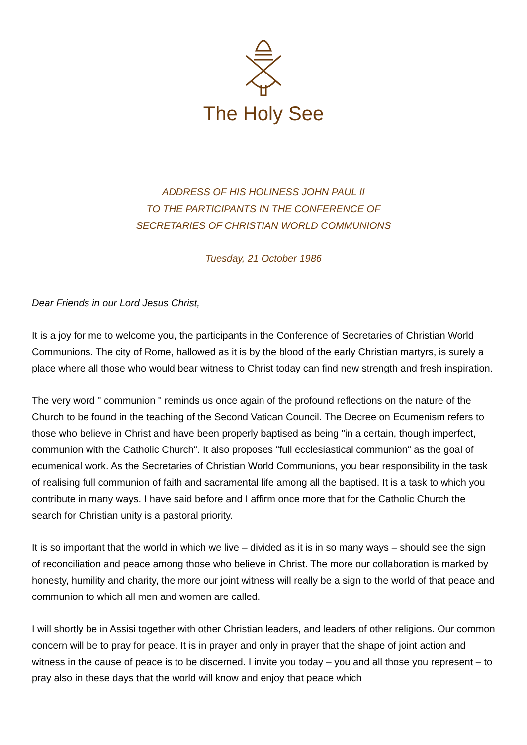The Holy See
ADDRESS OF HIS HOLINESS JOHN PAUL II
TO THE PARTICIPANTS IN THE CONFERENCE OF
SECRETARIES OF CHRISTIAN WORLD COMMUNIONS
Tuesday, 21 October 1986
Dear Friends in our Lord Jesus Christ,
It is a joy for me to welcome you, the participants in the Conference of Secretaries of Christian World Communions. The city of Rome, hallowed as it is by the blood of the early Christian martyrs, is surely a place where all those who would bear witness to Christ today can find new strength and fresh inspiration.
The very word " communion " reminds us once again of the profound reflections on the nature of the Church to be found in the teaching of the Second Vatican Council. The Decree on Ecumenism refers to those who believe in Christ and have been properly baptised as being "in a certain, though imperfect, communion with the Catholic Church". It also proposes "full ecclesiastical communion" as the goal of ecumenical work. As the Secretaries of Christian World Communions, you bear responsibility in the task of realising full communion of faith and sacramental life among all the baptised. It is a task to which you contribute in many ways. I have said before and I affirm once more that for the Catholic Church the search for Christian unity is a pastoral priority.
It is so important that the world in which we live – divided as it is in so many ways – should see the sign of reconciliation and peace among those who believe in Christ. The more our collaboration is marked by honesty, humility and charity, the more our joint witness will really be a sign to the world of that peace and communion to which all men and women are called.
I will shortly be in Assisi together with other Christian leaders, and leaders of other religions. Our common concern will be to pray for peace. It is in prayer and only in prayer that the shape of joint action and witness in the cause of peace is to be discerned. I invite you today – you and all those you represent – to pray also in these days that the world will know and enjoy that peace which